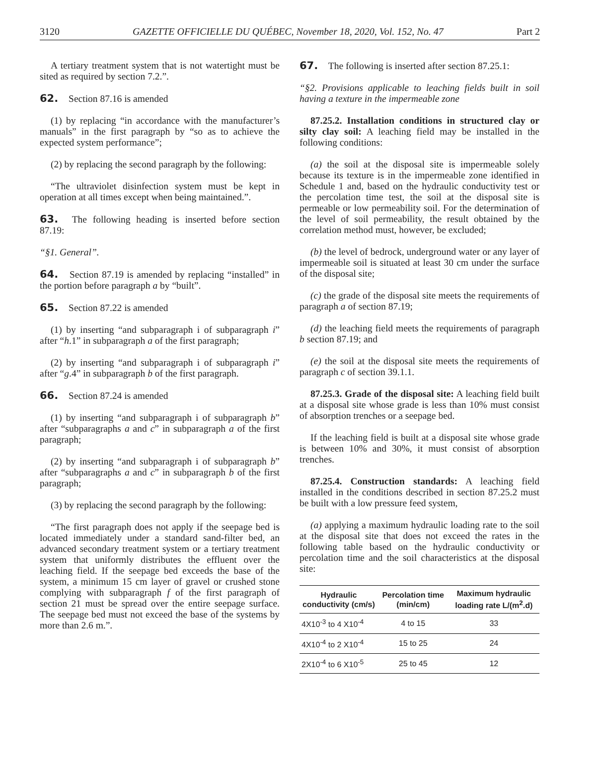3120 GAZETTE OFFICIELLE DU QUÉBEC, November 18, 2020, Vol. 152, No. 47 Part 2
A tertiary treatment system that is not watertight must be sited as required by section 7.2.”.
62. Section 87.16 is amended
(1) by replacing “in accordance with the manufacturer’s manuals” in the first paragraph by “so as to achieve the expected system performance”;
(2) by replacing the second paragraph by the following:
“The ultraviolet disinfection system must be kept in operation at all times except when being maintained.”.
63. The following heading is inserted before section 87.19:
“§1. General”.
64. Section 87.19 is amended by replacing “installed” in the portion before paragraph a by “built”.
65. Section 87.22 is amended
(1) by inserting “and subparagraph i of subparagraph i” after “h.1” in subparagraph a of the first paragraph;
(2) by inserting “and subparagraph i of subparagraph i” after “g.4” in subparagraph b of the first paragraph.
66. Section 87.24 is amended
(1) by inserting “and subparagraph i of subparagraph b” after “subparagraphs a and c” in subparagraph a of the first paragraph;
(2) by inserting “and subparagraph i of subparagraph b” after “subparagraphs a and c” in subparagraph b of the first paragraph;
(3) by replacing the second paragraph by the following:
“The first paragraph does not apply if the seepage bed is located immediately under a standard sand-filter bed, an advanced secondary treatment system or a tertiary treatment system that uniformly distributes the effluent over the leaching field. If the seepage bed exceeds the base of the system, a minimum 15 cm layer of gravel or crushed stone complying with subparagraph f of the first paragraph of section 21 must be spread over the entire seepage surface. The seepage bed must not exceed the base of the systems by more than 2.6 m.”.
67. The following is inserted after section 87.25.1:
“§2. Provisions applicable to leaching fields built in soil having a texture in the impermeable zone
87.25.2. Installation conditions in structured clay or silty clay soil: A leaching field may be installed in the following conditions:
(a) the soil at the disposal site is impermeable solely because its texture is in the impermeable zone identified in Schedule 1 and, based on the hydraulic conductivity test or the percolation time test, the soil at the disposal site is permeable or low permeability soil. For the determination of the level of soil permeability, the result obtained by the correlation method must, however, be excluded;
(b) the level of bedrock, underground water or any layer of impermeable soil is situated at least 30 cm under the surface of the disposal site;
(c) the grade of the disposal site meets the requirements of paragraph a of section 87.19;
(d) the leaching field meets the requirements of paragraph b section 87.19; and
(e) the soil at the disposal site meets the requirements of paragraph c of section 39.1.1.
87.25.3. Grade of the disposal site: A leaching field built at a disposal site whose grade is less than 10% must consist of absorption trenches or a seepage bed.
If the leaching field is built at a disposal site whose grade is between 10% and 30%, it must consist of absorption trenches.
87.25.4. Construction standards: A leaching field installed in the conditions described in section 87.25.2 must be built with a low pressure feed system,
(a) applying a maximum hydraulic loading rate to the soil at the disposal site that does not exceed the rates in the following table based on the hydraulic conductivity or percolation time and the soil characteristics at the disposal site:
| Hydraulic conductivity (cm/s) | Percolation time (min/cm) | Maximum hydraulic loading rate L/(m<sup>2</sup>.d) |
| --- | --- | --- |
| 4X10<sup>-3</sup> to 4 X10<sup>-4</sup> | 4 to 15 | 33 |
| 4X10<sup>-4</sup> to 2 X10<sup>-4</sup> | 15 to 25 | 24 |
| 2X10<sup>-4</sup> to 6 X10<sup>-5</sup> | 25 to 45 | 12 |